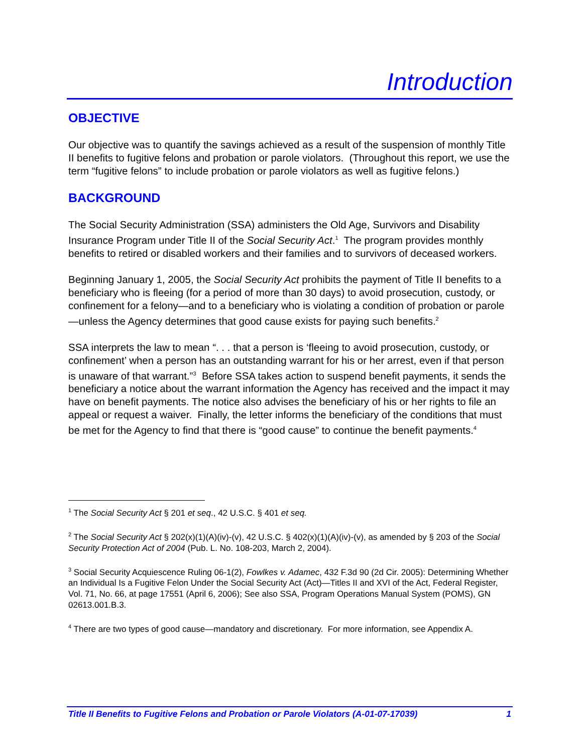Introduction
OBJECTIVE
Our objective was to quantify the savings achieved as a result of the suspension of monthly Title II benefits to fugitive felons and probation or parole violators. (Throughout this report, we use the term “fugitive felons” to include probation or parole violators as well as fugitive felons.)
BACKGROUND
The Social Security Administration (SSA) administers the Old Age, Survivors and Disability Insurance Program under Title II of the Social Security Act.<sup>1</sup> The program provides monthly benefits to retired or disabled workers and their families and to survivors of deceased workers.
Beginning January 1, 2005, the Social Security Act prohibits the payment of Title II benefits to a beneficiary who is fleeing (for a period of more than 30 days) to avoid prosecution, custody, or confinement for a felony—and to a beneficiary who is violating a condition of probation or parole—unless the Agency determines that good cause exists for paying such benefits.<sup>2</sup>
SSA interprets the law to mean “. . . that a person is ‘fleeing to avoid prosecution, custody, or confinement’ when a person has an outstanding warrant for his or her arrest, even if that person is unaware of that warrant.”<sup>3</sup> Before SSA takes action to suspend benefit payments, it sends the beneficiary a notice about the warrant information the Agency has received and the impact it may have on benefit payments. The notice also advises the beneficiary of his or her rights to file an appeal or request a waiver. Finally, the letter informs the beneficiary of the conditions that must be met for the Agency to find that there is “good cause” to continue the benefit payments.<sup>4</sup>
<sup>1</sup> The Social Security Act § 201 et seq., 42 U.S.C. § 401 et seq.
<sup>2</sup> The Social Security Act § 202(x)(1)(A)(iv)-(v), 42 U.S.C. § 402(x)(1)(A)(iv)-(v), as amended by § 203 of the Social Security Protection Act of 2004 (Pub. L. No. 108-203, March 2, 2004).
<sup>3</sup> Social Security Acquiescence Ruling 06-1(2), Fowlkes v. Adamec, 432 F.3d 90 (2d Cir. 2005): Determining Whether an Individual Is a Fugitive Felon Under the Social Security Act (Act)—Titles II and XVI of the Act, Federal Register, Vol. 71, No. 66, at page 17551 (April 6, 2006); See also SSA, Program Operations Manual System (POMS), GN 02613.001.B.3.
<sup>4</sup> There are two types of good cause—mandatory and discretionary. For more information, see Appendix A.
Title II Benefits to Fugitive Felons and Probation or Parole Violators (A-01-07-17039) 1